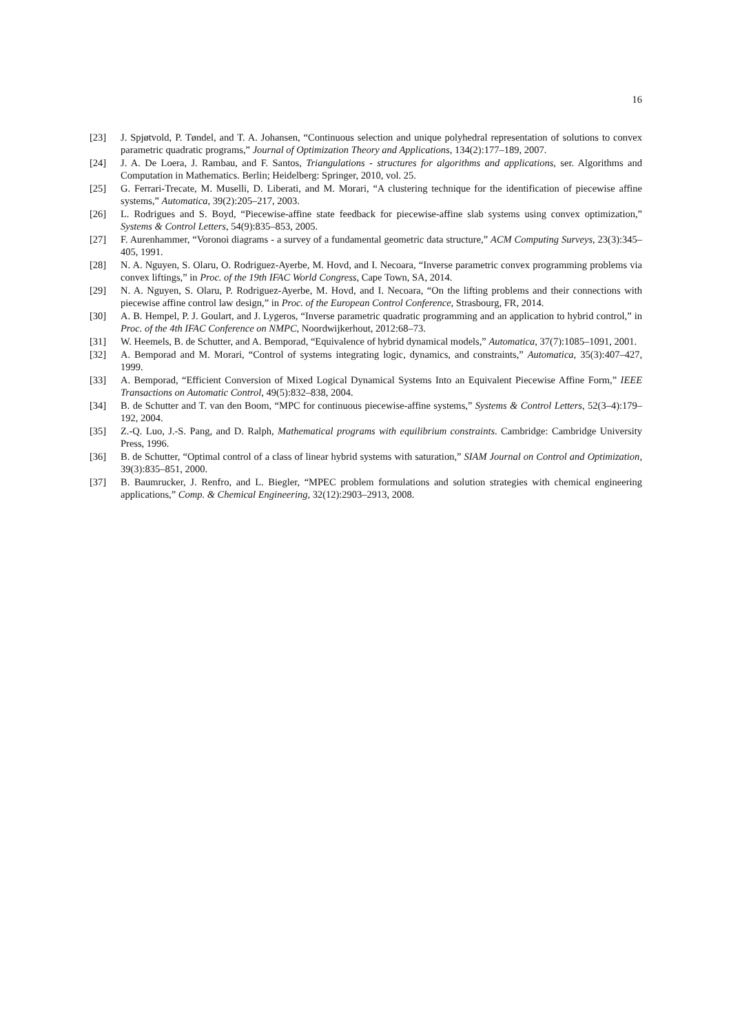16
[23] J. Spjøtvold, P. Tøndel, and T. A. Johansen, “Continuous selection and unique polyhedral representation of solutions to convex parametric quadratic programs,” Journal of Optimization Theory and Applications, 134(2):177–189, 2007.
[24] J. A. De Loera, J. Rambau, and F. Santos, Triangulations - structures for algorithms and applications, ser. Algorithms and Computation in Mathematics. Berlin; Heidelberg: Springer, 2010, vol. 25.
[25] G. Ferrari-Trecate, M. Muselli, D. Liberati, and M. Morari, “A clustering technique for the identification of piecewise affine systems,” Automatica, 39(2):205–217, 2003.
[26] L. Rodrigues and S. Boyd, “Piecewise-affine state feedback for piecewise-affine slab systems using convex optimization,” Systems & Control Letters, 54(9):835–853, 2005.
[27] F. Aurenhammer, “Voronoi diagrams - a survey of a fundamental geometric data structure,” ACM Computing Surveys, 23(3):345–405, 1991.
[28] N. A. Nguyen, S. Olaru, O. Rodriguez-Ayerbe, M. Hovd, and I. Necoara, “Inverse parametric convex programming problems via convex liftings,” in Proc. of the 19th IFAC World Congress, Cape Town, SA, 2014.
[29] N. A. Nguyen, S. Olaru, P. Rodriguez-Ayerbe, M. Hovd, and I. Necoara, “On the lifting problems and their connections with piecewise affine control law design,” in Proc. of the European Control Conference, Strasbourg, FR, 2014.
[30] A. B. Hempel, P. J. Goulart, and J. Lygeros, “Inverse parametric quadratic programming and an application to hybrid control,” in Proc. of the 4th IFAC Conference on NMPC, Noordwijkerhout, 2012:68–73.
[31] W. Heemels, B. de Schutter, and A. Bemporad, “Equivalence of hybrid dynamical models,” Automatica, 37(7):1085–1091, 2001.
[32] A. Bemporad and M. Morari, “Control of systems integrating logic, dynamics, and constraints,” Automatica, 35(3):407–427, 1999.
[33] A. Bemporad, “Efficient Conversion of Mixed Logical Dynamical Systems Into an Equivalent Piecewise Affine Form,” IEEE Transactions on Automatic Control, 49(5):832–838, 2004.
[34] B. de Schutter and T. van den Boom, “MPC for continuous piecewise-affine systems,” Systems & Control Letters, 52(3–4):179–192, 2004.
[35] Z.-Q. Luo, J.-S. Pang, and D. Ralph, Mathematical programs with equilibrium constraints. Cambridge: Cambridge University Press, 1996.
[36] B. de Schutter, “Optimal control of a class of linear hybrid systems with saturation,” SIAM Journal on Control and Optimization, 39(3):835–851, 2000.
[37] B. Baumrucker, J. Renfro, and L. Biegler, “MPEC problem formulations and solution strategies with chemical engineering applications,” Comp. & Chemical Engineering, 32(12):2903–2913, 2008.